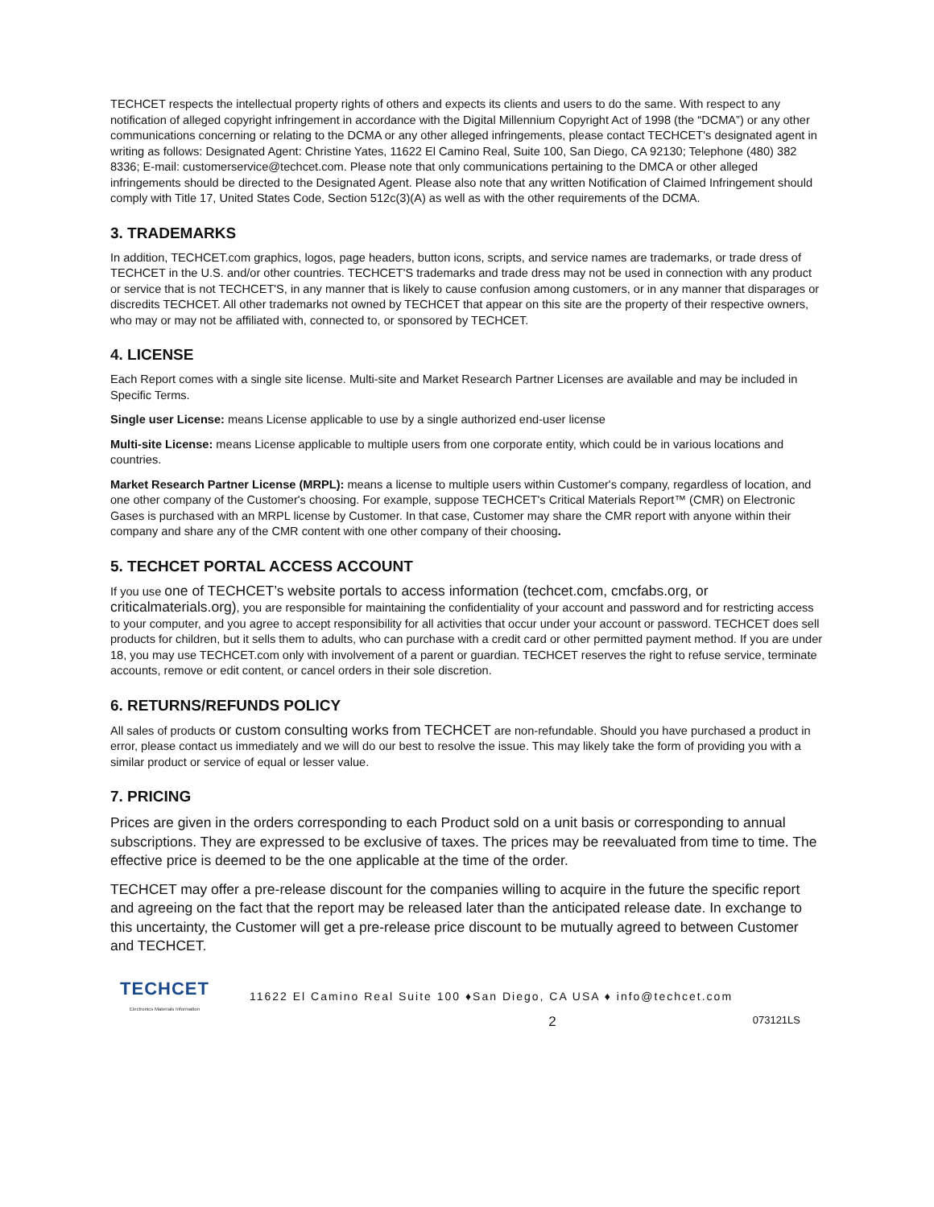TECHCET respects the intellectual property rights of others and expects its clients and users to do the same. With respect to any notification of alleged copyright infringement in accordance with the Digital Millennium Copyright Act of 1998 (the “DCMA”) or any other communications concerning or relating to the DCMA or any other alleged infringements, please contact TECHCET's designated agent in writing as follows: Designated Agent: Christine Yates, 11622 El Camino Real, Suite 100, San Diego, CA 92130; Telephone (480) 382 8336; E-mail: customerservice@techcet.com. Please note that only communications pertaining to the DMCA or other alleged infringements should be directed to the Designated Agent. Please also note that any written Notification of Claimed Infringement should comply with Title 17, United States Code, Section 512c(3)(A) as well as with the other requirements of the DCMA.
3. TRADEMARKS
In addition, TECHCET.com graphics, logos, page headers, button icons, scripts, and service names are trademarks, or trade dress of TECHCET in the U.S. and/or other countries. TECHCET'S trademarks and trade dress may not be used in connection with any product or service that is not TECHCET'S, in any manner that is likely to cause confusion among customers, or in any manner that disparages or discredits TECHCET. All other trademarks not owned by TECHCET that appear on this site are the property of their respective owners, who may or may not be affiliated with, connected to, or sponsored by TECHCET.
4. LICENSE
Each Report comes with a single site license. Multi-site and Market Research Partner Licenses are available and may be included in Specific Terms.
Single user License: means License applicable to use by a single authorized end-user license
Multi-site License: means License applicable to multiple users from one corporate entity, which could be in various locations and countries.
Market Research Partner License (MRPL): means a license to multiple users within Customer's company, regardless of location, and one other company of the Customer's choosing. For example, suppose TECHCET's Critical Materials Report™ (CMR) on Electronic Gases is purchased with an MRPL license by Customer. In that case, Customer may share the CMR report with anyone within their company and share any of the CMR content with one other company of their choosing.
5. TECHCET PORTAL ACCESS ACCOUNT
If you use one of TECHCET’s website portals to access information (techcet.com, cmcfabs.org, or criticalmaterials.org), you are responsible for maintaining the confidentiality of your account and password and for restricting access to your computer, and you agree to accept responsibility for all activities that occur under your account or password. TECHCET does sell products for children, but it sells them to adults, who can purchase with a credit card or other permitted payment method. If you are under 18, you may use TECHCET.com only with involvement of a parent or guardian. TECHCET reserves the right to refuse service, terminate accounts, remove or edit content, or cancel orders in their sole discretion.
6. RETURNS/REFUNDS POLICY
All sales of products or custom consulting works from TECHCET are non-refundable. Should you have purchased a product in error, please contact us immediately and we will do our best to resolve the issue. This may likely take the form of providing you with a similar product or service of equal or lesser value.
7. PRICING
Prices are given in the orders corresponding to each Product sold on a unit basis or corresponding to annual subscriptions. They are expressed to be exclusive of taxes. The prices may be reevaluated from time to time. The effective price is deemed to be the one applicable at the time of the order.
TECHCET may offer a pre-release discount for the companies willing to acquire in the future the specific report and agreeing on the fact that the report may be released later than the anticipated release date. In exchange to this uncertainty, the Customer will get a pre-release price discount to be mutually agreed to between Customer and TECHCET.
TECHCET
Electronics Materials Information
11622 El Camino Real Suite 100 ♦San Diego, CA USA ♦ info@techcet.com
2 073121LS